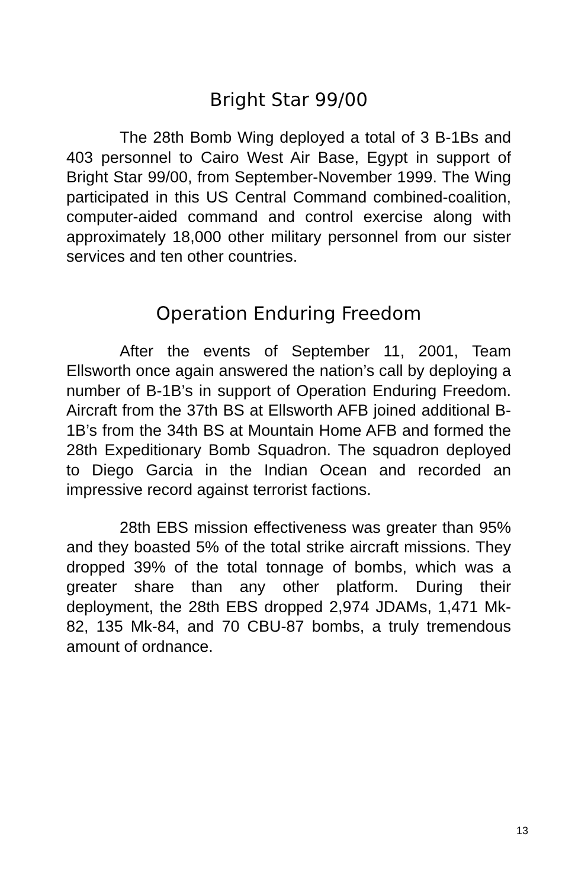Bright Star 99/00
The 28th Bomb Wing deployed a total of 3 B-1Bs and 403 personnel to Cairo West Air Base, Egypt in support of Bright Star 99/00, from September-November 1999. The Wing participated in this US Central Command combined-coalition, computer-aided command and control exercise along with approximately 18,000 other military personnel from our sister services and ten other countries.
Operation Enduring Freedom
After the events of September 11, 2001, Team Ellsworth once again answered the nation’s call by deploying a number of B-1B’s in support of Operation Enduring Freedom. Aircraft from the 37th BS at Ellsworth AFB joined additional B-1B’s from the 34th BS at Mountain Home AFB and formed the 28th Expeditionary Bomb Squadron. The squadron deployed to Diego Garcia in the Indian Ocean and recorded an impressive record against terrorist factions.
28th EBS mission effectiveness was greater than 95% and they boasted 5% of the total strike aircraft missions. They dropped 39% of the total tonnage of bombs, which was a greater share than any other platform. During their deployment, the 28th EBS dropped 2,974 JDAMs, 1,471 Mk-82, 135 Mk-84, and 70 CBU-87 bombs, a truly tremendous amount of ordnance.
13